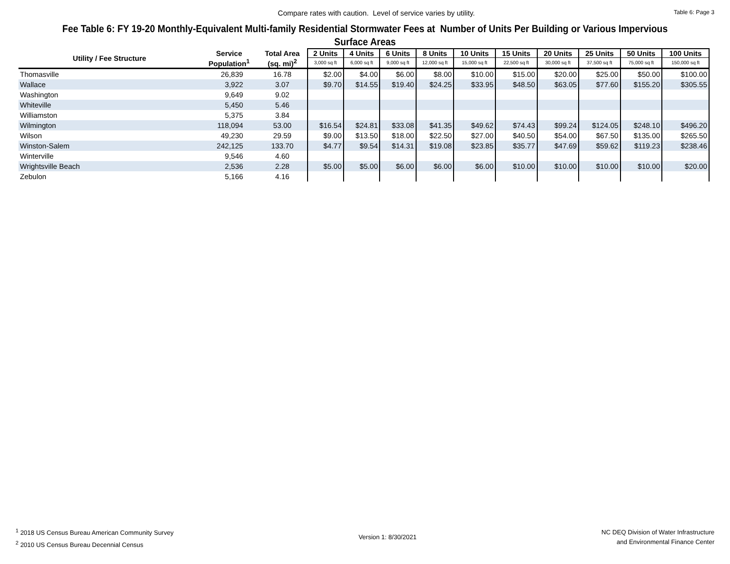Compare rates with caution. Level of service varies by utility.
Table 6: Page 3
Fee Table 6: FY 19-20 Monthly-Equivalent Multi-family Residential Stormwater Fees at Number of Units Per Building or Various Impervious Surface Areas
| Utility / Fee Structure | Service | Total Area | 2 Units | 4 Units | 6 Units | 8 Units | 10 Units | 15 Units | 20 Units | 25 Units | 50 Units | 100 Units |
| --- | --- | --- | --- | --- | --- | --- | --- | --- | --- | --- | --- | --- |
| | Population<sup>1</sup> | (sq. mi)<sup>2</sup> | 3,000 sq ft | 6,000 sq ft | 9,000 sq ft | 12,000 sq ft | 15,000 sq ft | 22,500 sq ft | 30,000 sq ft | 37,500 sq ft | 75,000 sq ft | 150,000 sq ft |
| Thomasville | 26,839 | 16.78 | $2.00 | $4.00 | $6.00 | $8.00 | $10.00 | $15.00 | $20.00 | $25.00 | $50.00 | $100.00 |
| Wallace | 3,922 | 3.07 | $9.70 | $14.55 | $19.40 | $24.25 | $33.95 | $48.50 | $63.05 | $77.60 | $155.20 | $305.55 |
| Washington | 9,649 | 9.02 | | | | | | | | | | |
| Whiteville | 5,450 | 5.46 | | | | | | | | | | |
| Williamston | 5,375 | 3.84 | | | | | | | | | | |
| Wilmington | 118,094 | 53.00 | $16.54 | $24.81 | $33.08 | $41.35 | $49.62 | $74.43 | $99.24 | $124.05 | $248.10 | $496.20 |
| Wilson | 49,230 | 29.59 | $9.00 | $13.50 | $18.00 | $22.50 | $27.00 | $40.50 | $54.00 | $67.50 | $135.00 | $265.50 |
| Winston-Salem | 242,125 | 133.70 | $4.77 | $9.54 | $14.31 | $19.08 | $23.85 | $35.77 | $47.69 | $59.62 | $119.23 | $238.46 |
| Winterville | 9,546 | 4.60 | | | | | | | | | | |
| Wrightsville Beach | 2,536 | 2.28 | $5.00 | $5.00 | $6.00 | $6.00 | $6.00 | $10.00 | $10.00 | $10.00 | $10.00 | $20.00 |
| Zebulon | 5,166 | 4.16 | | | | | | | | | | |
<sup>1</sup> 2018 US Census Bureau American Community Survey
<sup>2</sup> 2010 US Census Bureau Decennial Census
Version 1: 8/30/2021
NC DEQ Division of Water Infrastructure
and Environmental Finance Center